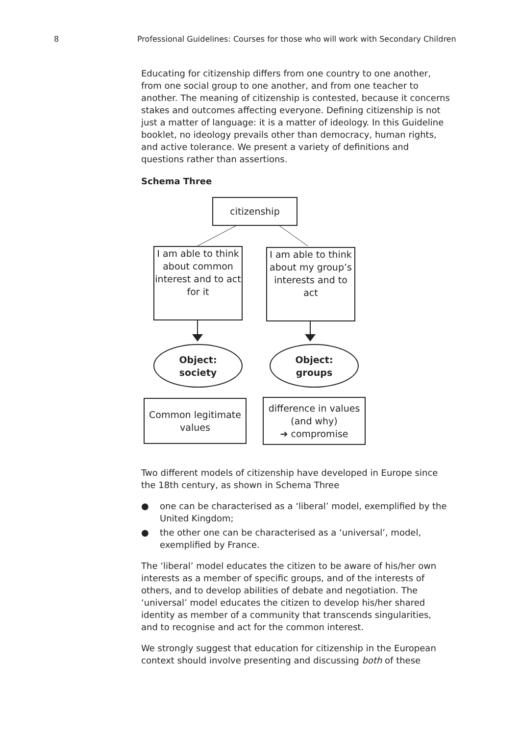8 Professional Guidelines: Courses for those who will work with Secondary Children
Educating for citizenship differs from one country to one another, from one social group to one another, and from one teacher to another. The meaning of citizenship is contested, because it concerns stakes and outcomes affecting everyone. Defining citizenship is not just a matter of language: it is a matter of ideology. In this Guideline booklet, no ideology prevails other than democracy, human rights, and active tolerance. We present a variety of definitions and questions rather than assertions.
Schema Three
citizenship
I am able to think about common interest and to act for it
I am able to think about my group’s interests and to act
Object:
society
Object:
groups
Common legitimate values
difference in values (and why)
➔ compromise
Two different models of citizenship have developed in Europe since the 18th century, as shown in Schema Three
● one can be characterised as a ‘liberal’ model, exemplified by the United Kingdom;
● the other one can be characterised as a ‘universal’, model, exemplified by France.
The ‘liberal’ model educates the citizen to be aware of his/her own interests as a member of specific groups, and of the interests of others, and to develop abilities of debate and negotiation. The ‘universal’ model educates the citizen to develop his/her shared identity as member of a community that transcends singularities, and to recognise and act for the common interest.
We strongly suggest that education for citizenship in the European context should involve presenting and discussing both of these